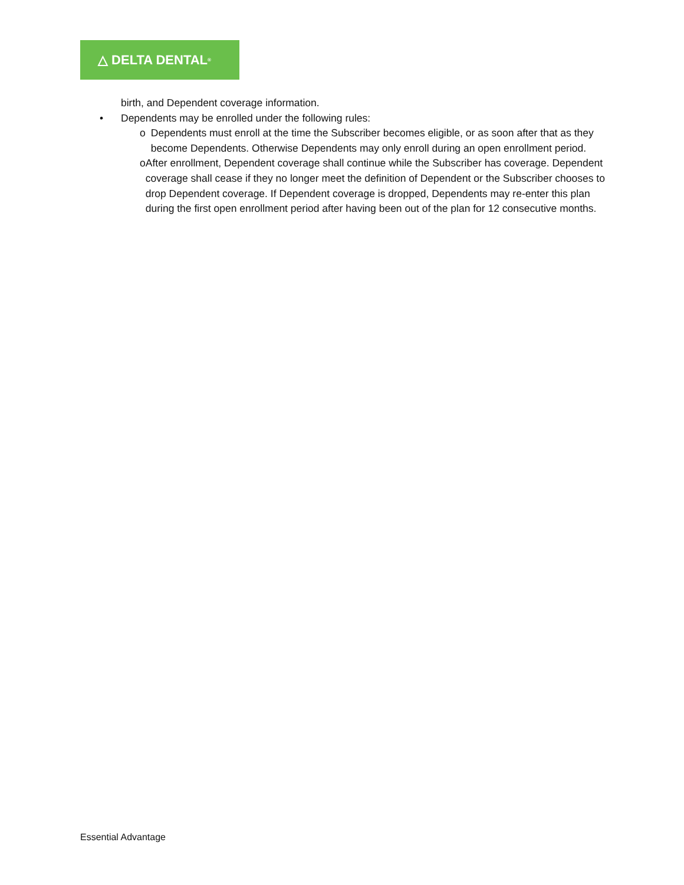△ DELTA DENTAL<sup>®</sup>
birth, and Dependent coverage information.
• Dependents may be enrolled under the following rules:
o Dependents must enroll at the time the Subscriber becomes eligible, or as soon after that as they become Dependents. Otherwise Dependents may only enroll during an open enrollment period.
o After enrollment, Dependent coverage shall continue while the Subscriber has coverage. Dependent coverage shall cease if they no longer meet the definition of Dependent or the Subscriber chooses to drop Dependent coverage. If Dependent coverage is dropped, Dependents may re-enter this plan during the first open enrollment period after having been out of the plan for 12 consecutive months.
Essential Advantage